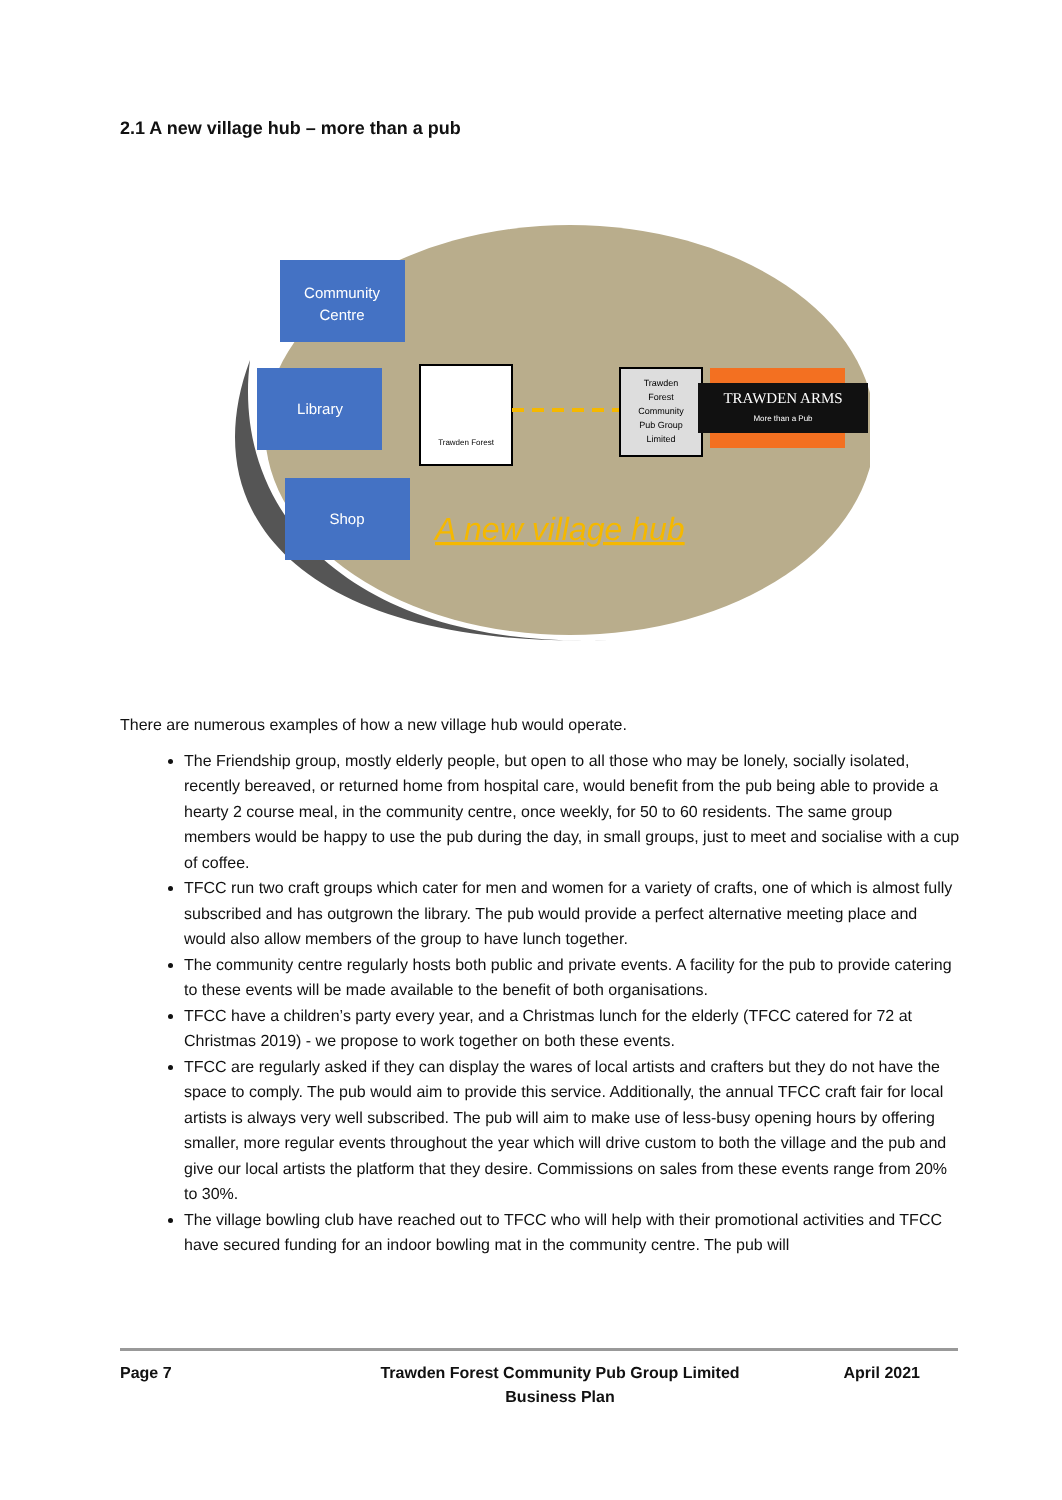2.1 A new village hub – more than a pub
Community
Centre
Library
Shop
Trawden Forest
Trawden
Forest
Community
Pub Group
Limited
TRAWDEN ARMS
More than a Pub
A new village hub
There are numerous examples of how a new village hub would operate.
The Friendship group, mostly elderly people, but open to all those who may be lonely, socially isolated, recently bereaved, or returned home from hospital care, would benefit from the pub being able to provide a hearty 2 course meal, in the community centre, once weekly, for 50 to 60 residents. The same group members would be happy to use the pub during the day, in small groups, just to meet and socialise with a cup of coffee.
TFCC run two craft groups which cater for men and women for a variety of crafts, one of which is almost fully subscribed and has outgrown the library. The pub would provide a perfect alternative meeting place and would also allow members of the group to have lunch together.
The community centre regularly hosts both public and private events. A facility for the pub to provide catering to these events will be made available to the benefit of both organisations.
TFCC have a children’s party every year, and a Christmas lunch for the elderly (TFCC catered for 72 at Christmas 2019) - we propose to work together on both these events.
TFCC are regularly asked if they can display the wares of local artists and crafters but they do not have the space to comply. The pub would aim to provide this service. Additionally, the annual TFCC craft fair for local artists is always very well subscribed. The pub will aim to make use of less-busy opening hours by offering smaller, more regular events throughout the year which will drive custom to both the village and the pub and give our local artists the platform that they desire. Commissions on sales from these events range from 20% to 30%.
The village bowling club have reached out to TFCC who will help with their promotional activities and TFCC have secured funding for an indoor bowling mat in the community centre. The pub will
Page 7 Trawden Forest Community Pub Group Limited
Business Plan
April 2021